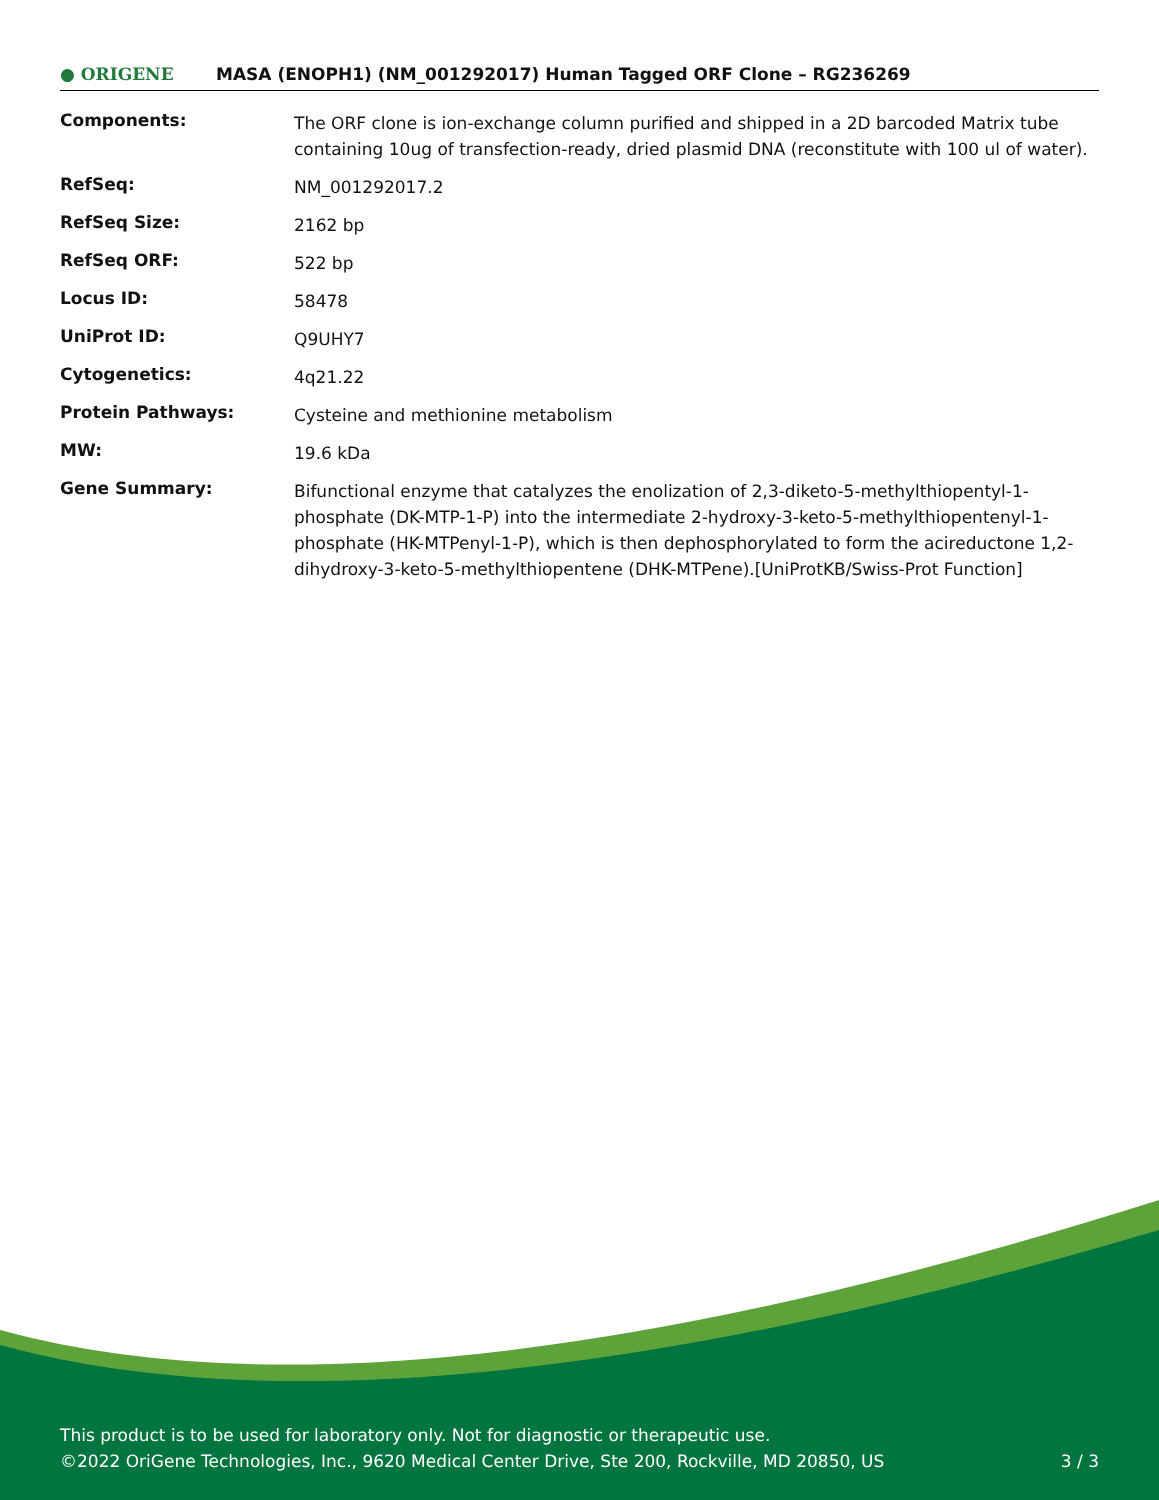● ORIGENE
MASA (ENOPH1) (NM_001292017) Human Tagged ORF Clone – RG236269
| Components: | The ORF clone is ion-exchange column purified and shipped in a 2D barcoded Matrix tube containing 10ug of transfection-ready, dried plasmid DNA (reconstitute with 100 ul of water). |
| RefSeq: | NM_001292017.2 |
| RefSeq Size: | 2162 bp |
| RefSeq ORF: | 522 bp |
| Locus ID: | 58478 |
| UniProt ID: | Q9UHY7 |
| Cytogenetics: | 4q21.22 |
| Protein Pathways: | Cysteine and methionine metabolism |
| MW: | 19.6 kDa |
| Gene Summary: | Bifunctional enzyme that catalyzes the enolization of 2,3-diketo-5-methylthiopentyl-1-phosphate (DK-MTP-1-P) into the intermediate 2-hydroxy-3-keto-5-methylthiopentenyl-1-phosphate (HK-MTPenyl-1-P), which is then dephosphorylated to form the acireductone 1,2-dihydroxy-3-keto-5-methylthiopentene (DHK-MTPene).[UniProtKB/Swiss-Prot Function] |
This product is to be used for laboratory only. Not for diagnostic or therapeutic use.
©2022 OriGene Technologies, Inc., 9620 Medical Center Drive, Ste 200, Rockville, MD 20850, US 3 / 3